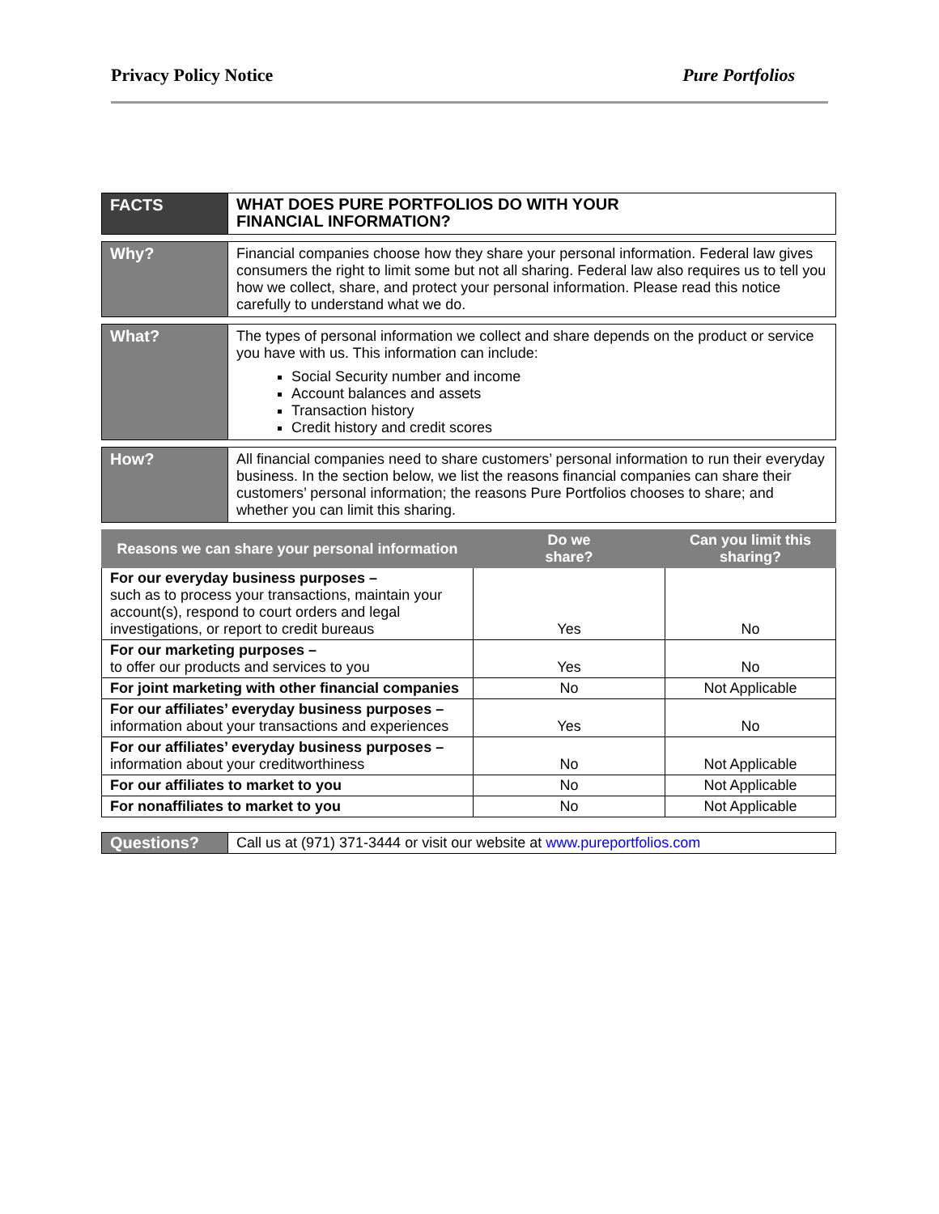Privacy Policy Notice Pure Portfolios
| FACTS | WHAT DOES PURE PORTFOLIOS DO WITH YOUR FINANCIAL INFORMATION? |
| Why? | Financial companies choose how they share your personal information. Federal law gives consumers the right to limit some but not all sharing. Federal law also requires us to tell you how we collect, share, and protect your personal information. Please read this notice carefully to understand what we do. |
| What? | The types of personal information we collect and share depends on the product or service you have with us. This information can include: Social Security number and income Account balances and assets Transaction history Credit history and credit scores |
| How? | All financial companies need to share customers’ personal information to run their everyday business. In the section below, we list the reasons financial companies can share their customers’ personal information; the reasons Pure Portfolios chooses to share; and whether you can limit this sharing. |
| Reasons we can share your personal information | Do we share? | Can you limit this sharing? |
| --- | --- | --- |
| For our everyday business purposes – such as to process your transactions, maintain your account(s), respond to court orders and legal investigations, or report to credit bureaus | Yes | No |
| For our marketing purposes – to offer our products and services to you | Yes | No |
| For joint marketing with other financial companies | No | Not Applicable |
| For our affiliates’ everyday business purposes – information about your transactions and experiences | Yes | No |
| For our affiliates’ everyday business purposes – information about your creditworthiness | No | Not Applicable |
| For our affiliates to market to you | No | Not Applicable |
| For nonaffiliates to market to you | No | Not Applicable |
| Questions? | Call us at (971) 371-3444 or visit our website at www.pureportfolios.com |